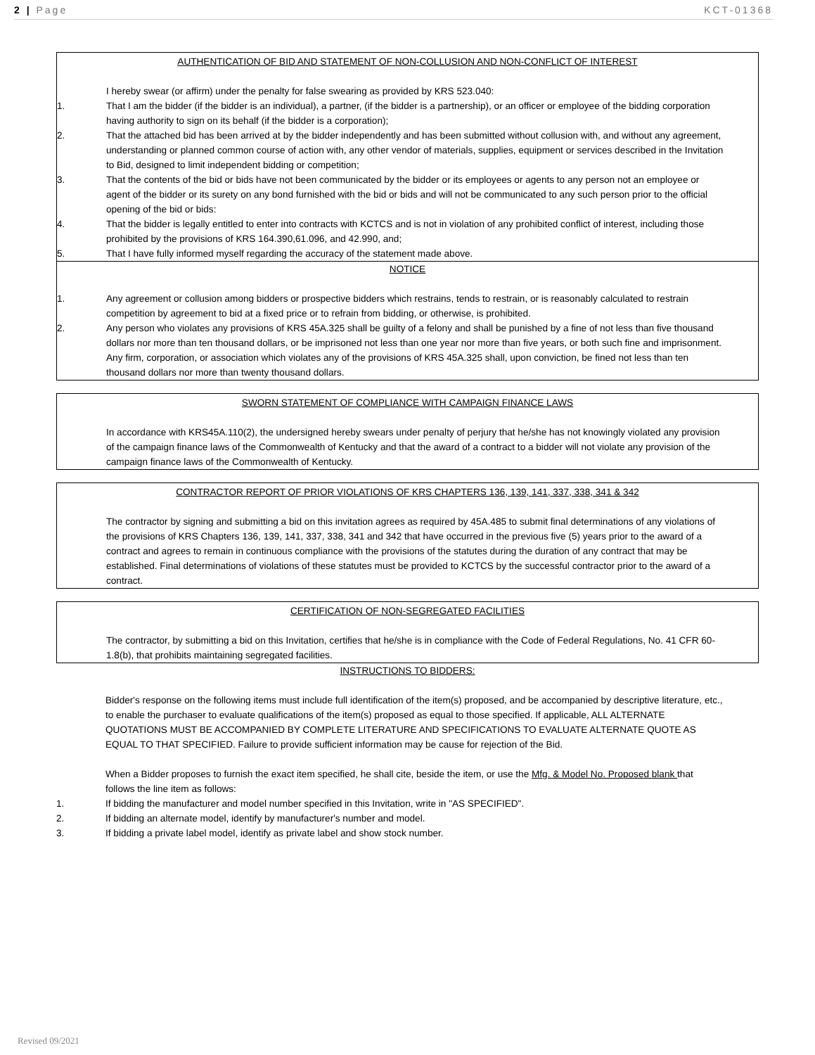2 | Page KCT-01368
AUTHENTICATION OF BID AND STATEMENT OF NON-COLLUSION AND NON-CONFLICT OF INTEREST
I hereby swear (or affirm) under the penalty for false swearing as provided by KRS 523.040:
1. That I am the bidder (if the bidder is an individual), a partner, (if the bidder is a partnership), or an officer or employee of the bidding corporation having authority to sign on its behalf (if the bidder is a corporation);
2. That the attached bid has been arrived at by the bidder independently and has been submitted without collusion with, and without any agreement, understanding or planned common course of action with, any other vendor of materials, supplies, equipment or services described in the Invitation to Bid, designed to limit independent bidding or competition;
3. That the contents of the bid or bids have not been communicated by the bidder or its employees or agents to any person not an employee or agent of the bidder or its surety on any bond furnished with the bid or bids and will not be communicated to any such person prior to the official opening of the bid or bids:
4. That the bidder is legally entitled to enter into contracts with KCTCS and is not in violation of any prohibited conflict of interest, including those prohibited by the provisions of KRS 164.390,61.096, and 42.990, and;
5. That I have fully informed myself regarding the accuracy of the statement made above.
NOTICE
1. Any agreement or collusion among bidders or prospective bidders which restrains, tends to restrain, or is reasonably calculated to restrain competition by agreement to bid at a fixed price or to refrain from bidding, or otherwise, is prohibited.
2. Any person who violates any provisions of KRS 45A.325 shall be guilty of a felony and shall be punished by a fine of not less than five thousand dollars nor more than ten thousand dollars, or be imprisoned not less than one year nor more than five years, or both such fine and imprisonment. Any firm, corporation, or association which violates any of the provisions of KRS 45A.325 shall, upon conviction, be fined not less than ten thousand dollars nor more than twenty thousand dollars.
SWORN STATEMENT OF COMPLIANCE WITH CAMPAIGN FINANCE LAWS
In accordance with KRS45A.110(2), the undersigned hereby swears under penalty of perjury that he/she has not knowingly violated any provision of the campaign finance laws of the Commonwealth of Kentucky and that the award of a contract to a bidder will not violate any provision of the campaign finance laws of the Commonwealth of Kentucky.
CONTRACTOR REPORT OF PRIOR VIOLATIONS OF KRS CHAPTERS 136, 139, 141, 337, 338, 341 & 342
The contractor by signing and submitting a bid on this invitation agrees as required by 45A.485 to submit final determinations of any violations of the provisions of KRS Chapters 136, 139, 141, 337, 338, 341 and 342 that have occurred in the previous five (5) years prior to the award of a contract and agrees to remain in continuous compliance with the provisions of the statutes during the duration of any contract that may be established. Final determinations of violations of these statutes must be provided to KCTCS by the successful contractor prior to the award of a contract.
CERTIFICATION OF NON-SEGREGATED FACILITIES
The contractor, by submitting a bid on this Invitation, certifies that he/she is in compliance with the Code of Federal Regulations, No. 41 CFR 60-1.8(b), that prohibits maintaining segregated facilities.
INSTRUCTIONS TO BIDDERS:
Bidder's response on the following items must include full identification of the item(s) proposed, and be accompanied by descriptive literature, etc., to enable the purchaser to evaluate qualifications of the item(s) proposed as equal to those specified. If applicable, ALL ALTERNATE QUOTATIONS MUST BE ACCOMPANIED BY COMPLETE LITERATURE AND SPECIFICATIONS TO EVALUATE ALTERNATE QUOTE AS EQUAL TO THAT SPECIFIED. Failure to provide sufficient information may be cause for rejection of the Bid.
When a Bidder proposes to furnish the exact item specified, he shall cite, beside the item, or use the Mfg. & Model No. Proposed blank that follows the line item as follows:
1. If bidding the manufacturer and model number specified in this Invitation, write in "AS SPECIFIED".
2. If bidding an alternate model, identify by manufacturer's number and model.
3. If bidding a private label model, identify as private label and show stock number.
Revised 09/2021